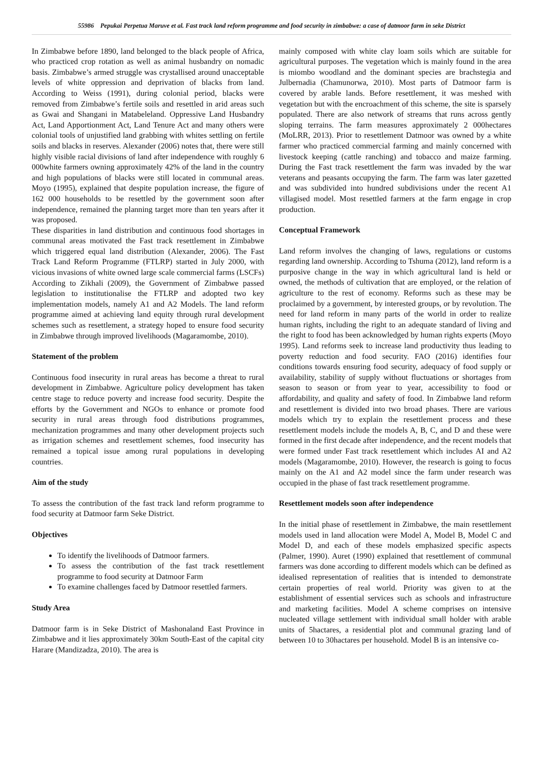55986 Pepukai Perpetua Maruve et al. Fast track land reform programme and food security in zimbabwe: a case of datmoor farm in seke District
In Zimbabwe before 1890, land belonged to the black people of Africa, who practiced crop rotation as well as animal husbandry on nomadic basis. Zimbabwe’s armed struggle was crystallised around unacceptable levels of white oppression and deprivation of blacks from land. According to Weiss (1991), during colonial period, blacks were removed from Zimbabwe’s fertile soils and resettled in arid areas such as Gwai and Shangani in Matabeleland. Oppressive Land Husbandry Act, Land Apportionment Act, Land Tenure Act and many others were colonial tools of unjustified land grabbing with whites settling on fertile soils and blacks in reserves. Alexander (2006) notes that, there were still highly visible racial divisions of land after independence with roughly 6 000white farmers owning approximately 42% of the land in the country and high populations of blacks were still located in communal areas. Moyo (1995), explained that despite population increase, the figure of 162 000 households to be resettled by the government soon after independence, remained the planning target more than ten years after it was proposed.
These disparities in land distribution and continuous food shortages in communal areas motivated the Fast track resettlement in Zimbabwe which triggered equal land distribution (Alexander, 2006). The Fast Track Land Reform Programme (FTLRP) started in July 2000, with vicious invasions of white owned large scale commercial farms (LSCFs) According to Zikhali (2009), the Government of Zimbabwe passed legislation to institutionalise the FTLRP and adopted two key implementation models, namely A1 and A2 Models. The land reform programme aimed at achieving land equity through rural development schemes such as resettlement, a strategy hoped to ensure food security in Zimbabwe through improved livelihoods (Magaramombe, 2010).
Statement of the problem
Continuous food insecurity in rural areas has become a threat to rural development in Zimbabwe. Agriculture policy development has taken centre stage to reduce poverty and increase food security. Despite the efforts by the Government and NGOs to enhance or promote food security in rural areas through food distributions programmes, mechanization programmes and many other development projects such as irrigation schemes and resettlement schemes, food insecurity has remained a topical issue among rural populations in developing countries.
Aim of the study
To assess the contribution of the fast track land reform programme to food security at Datmoor farm Seke District.
Objectives
To identify the livelihoods of Datmoor farmers.
To assess the contribution of the fast track resettlement programme to food security at Datmoor Farm
To examine challenges faced by Datmoor resettled farmers.
Study Area
Datmoor farm is in Seke District of Mashonaland East Province in Zimbabwe and it lies approximately 30km South-East of the capital city Harare (Mandizadza, 2010). The area is
mainly composed with white clay loam soils which are suitable for agricultural purposes. The vegetation which is mainly found in the area is miombo woodland and the dominant species are brachstegia and Julbernadia (Chamunorwa, 2010). Most parts of Datmoor farm is covered by arable lands. Before resettlement, it was meshed with vegetation but with the encroachment of this scheme, the site is sparsely populated. There are also network of streams that runs across gently sloping terrains. The farm measures approximately 2 000hectares (MoLRR, 2013). Prior to resettlement Datmoor was owned by a white farmer who practiced commercial farming and mainly concerned with livestock keeping (cattle ranching) and tobacco and maize farming. During the Fast track resettlement the farm was invaded by the war veterans and peasants occupying the farm. The farm was later gazetted and was subdivided into hundred subdivisions under the recent A1 villagised model. Most resettled farmers at the farm engage in crop production.
Conceptual Framework
Land reform involves the changing of laws, regulations or customs regarding land ownership. According to Tshuma (2012), land reform is a purposive change in the way in which agricultural land is held or owned, the methods of cultivation that are employed, or the relation of agriculture to the rest of economy. Reforms such as these may be proclaimed by a government, by interested groups, or by revolution. The need for land reform in many parts of the world in order to realize human rights, including the right to an adequate standard of living and the right to food has been acknowledged by human rights experts (Moyo 1995). Land reforms seek to increase land productivity thus leading to poverty reduction and food security. FAO (2016) identifies four conditions towards ensuring food security, adequacy of food supply or availability, stability of supply without fluctuations or shortages from season to season or from year to year, accessibility to food or affordability, and quality and safety of food. In Zimbabwe land reform and resettlement is divided into two broad phases. There are various models which try to explain the resettlement process and these resettlement models include the models A, B, C, and D and these were formed in the first decade after independence, and the recent models that were formed under Fast track resettlement which includes AI and A2 models (Magaramombe, 2010). However, the research is going to focus mainly on the A1 and A2 model since the farm under research was occupied in the phase of fast track resettlement programme.
Resettlement models soon after independence
In the initial phase of resettlement in Zimbabwe, the main resettlement models used in land allocation were Model A, Model B, Model C and Model D, and each of these models emphasized specific aspects (Palmer, 1990). Auret (1990) explained that resettlement of communal farmers was done according to different models which can be defined as idealised representation of realities that is intended to demonstrate certain properties of real world. Priority was given to at the establishment of essential services such as schools and infrastructure and marketing facilities. Model A scheme comprises on intensive nucleated village settlement with individual small holder with arable units of 5hactares, a residential plot and communal grazing land of between 10 to 30hactares per household. Model B is an intensive co-